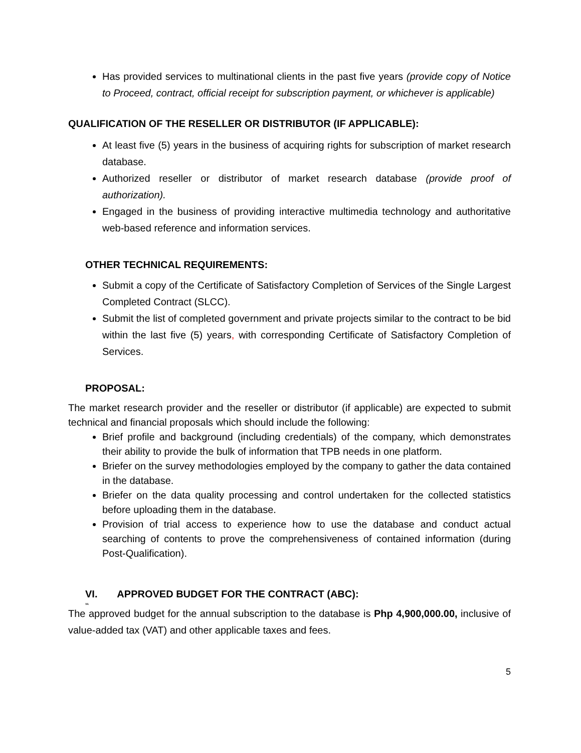Has provided services to multinational clients in the past five years (provide copy of Notice to Proceed, contract, official receipt for subscription payment, or whichever is applicable)
QUALIFICATION OF THE RESELLER OR DISTRIBUTOR (IF APPLICABLE):
At least five (5) years in the business of acquiring rights for subscription of market research database.
Authorized reseller or distributor of market research database (provide proof of authorization).
Engaged in the business of providing interactive multimedia technology and authoritative web-based reference and information services.
OTHER TECHNICAL REQUIREMENTS:
Submit a copy of the Certificate of Satisfactory Completion of Services of the Single Largest Completed Contract (SLCC).
Submit the list of completed government and private projects similar to the contract to be bid within the last five (5) years, with corresponding Certificate of Satisfactory Completion of Services.
PROPOSAL:
The market research provider and the reseller or distributor (if applicable) are expected to submit technical and financial proposals which should include the following:
Brief profile and background (including credentials) of the company, which demonstrates their ability to provide the bulk of information that TPB needs in one platform.
Briefer on the survey methodologies employed by the company to gather the data contained in the database.
Briefer on the data quality processing and control undertaken for the collected statistics before uploading them in the database.
Provision of trial access to experience how to use the database and conduct actual searching of contents to prove the comprehensiveness of contained information (during Post-Qualification).
VI. APPROVED BUDGET FOR THE CONTRACT (ABC):
VII.
The approved budget for the annual subscription to the database is Php 4,900,000.00, inclusive of value-added tax (VAT) and other applicable taxes and fees.
5